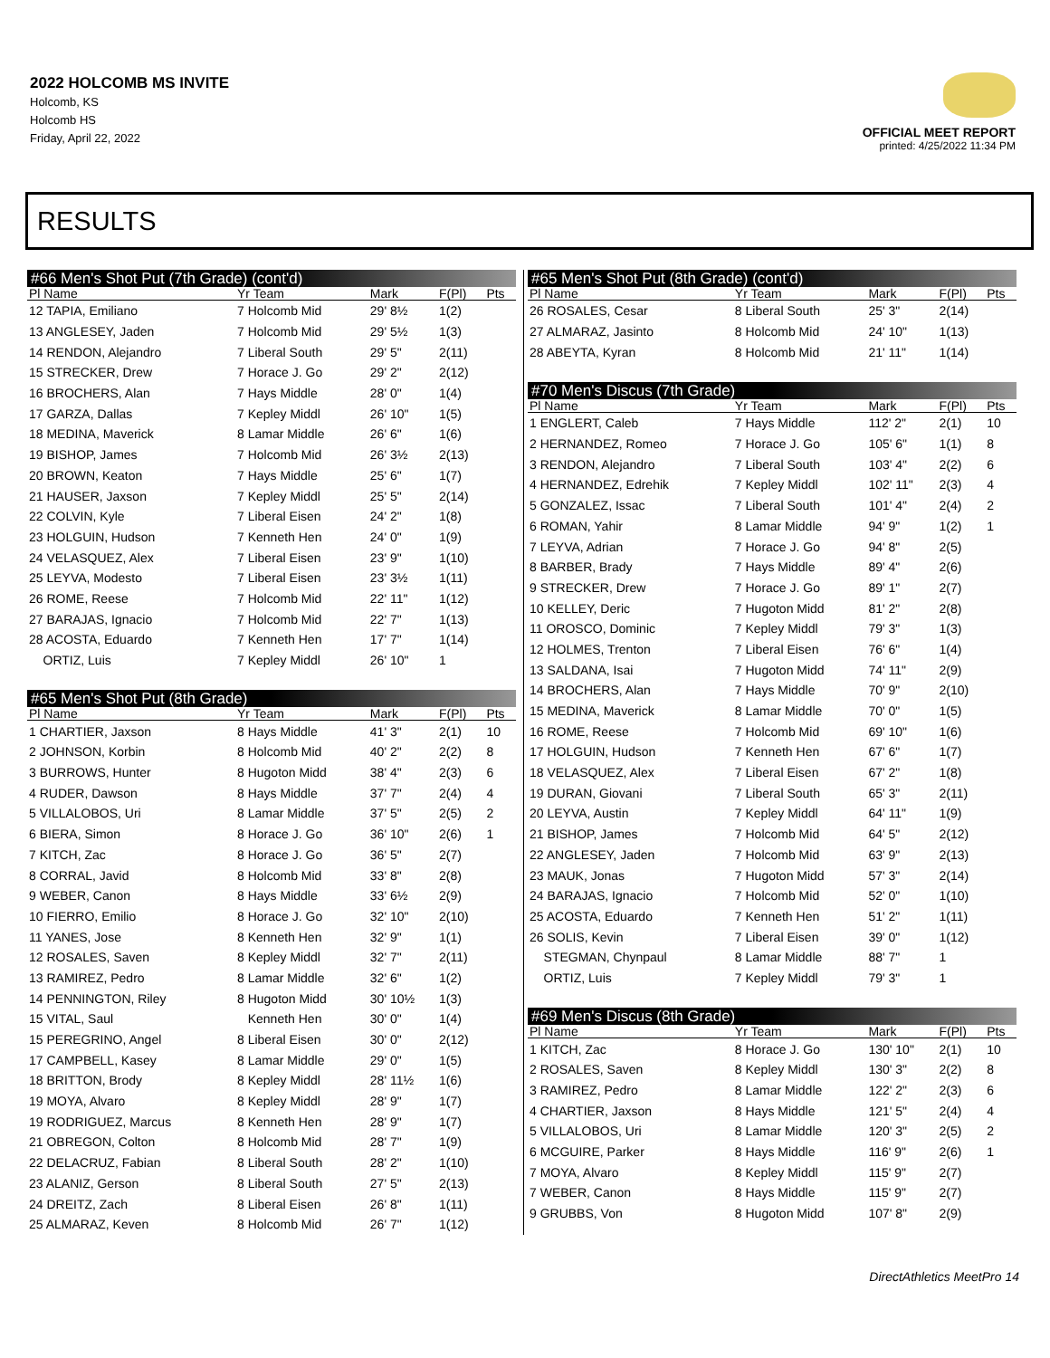2022 HOLCOMB MS INVITE
Holcomb, KS
Holcomb HS
Friday, April 22, 2022
OFFICIAL MEET REPORT
printed: 4/25/2022 11:34 PM
RESULTS
| #66 Men's Shot Put (7th Grade) (cont'd) | | | | |
| --- | --- | --- | --- | --- |
| Pl Name | Yr Team | Mark | F(Pl) | Pts |
| 12 TAPIA, Emiliano | 7 Holcomb Mid | 29' 8½ | 1(2) | |
| 13 ANGLESEY, Jaden | 7 Holcomb Mid | 29' 5½ | 1(3) | |
| 14 RENDON, Alejandro | 7 Liberal South | 29' 5" | 2(11) | |
| 15 STRECKER, Drew | 7 Horace J. Go | 29' 2" | 2(12) | |
| 16 BROCHERS, Alan | 7 Hays Middle | 28' 0" | 1(4) | |
| 17 GARZA, Dallas | 7 Kepley Middl | 26' 10" | 1(5) | |
| 18 MEDINA, Maverick | 8 Lamar Middle | 26' 6" | 1(6) | |
| 19 BISHOP, James | 7 Holcomb Mid | 26' 3½ | 2(13) | |
| 20 BROWN, Keaton | 7 Hays Middle | 25' 6" | 1(7) | |
| 21 HAUSER, Jaxson | 7 Kepley Middl | 25' 5" | 2(14) | |
| 22 COLVIN, Kyle | 7 Liberal Eisen | 24' 2" | 1(8) | |
| 23 HOLGUIN, Hudson | 7 Kenneth Hen | 24' 0" | 1(9) | |
| 24 VELASQUEZ, Alex | 7 Liberal Eisen | 23' 9" | 1(10) | |
| 25 LEYVA, Modesto | 7 Liberal Eisen | 23' 3½ | 1(11) | |
| 26 ROME, Reese | 7 Holcomb Mid | 22' 11" | 1(12) | |
| 27 BARAJAS, Ignacio | 7 Holcomb Mid | 22' 7" | 1(13) | |
| 28 ACOSTA, Eduardo | 7 Kenneth Hen | 17' 7" | 1(14) | |
| ORTIZ, Luis | 7 Kepley Middl | 26' 10" | 1 | |
| #65 Men's Shot Put (8th Grade) | | | | |
| Pl Name | Yr Team | Mark | F(Pl) | Pts |
| 1 CHARTIER, Jaxson | 8 Hays Middle | 41' 3" | 2(1) | 10 |
| 2 JOHNSON, Korbin | 8 Holcomb Mid | 40' 2" | 2(2) | 8 |
| 3 BURROWS, Hunter | 8 Hugoton Midd | 38' 4" | 2(3) | 6 |
| 4 RUDER, Dawson | 8 Hays Middle | 37' 7" | 2(4) | 4 |
| 5 VILLALOBOS, Uri | 8 Lamar Middle | 37' 5" | 2(5) | 2 |
| 6 BIERA, Simon | 8 Horace J. Go | 36' 10" | 2(6) | 1 |
| 7 KITCH, Zac | 8 Horace J. Go | 36' 5" | 2(7) | |
| 8 CORRAL, Javid | 8 Holcomb Mid | 33' 8" | 2(8) | |
| 9 WEBER, Canon | 8 Hays Middle | 33' 6½ | 2(9) | |
| 10 FIERRO, Emilio | 8 Horace J. Go | 32' 10" | 2(10) | |
| 11 YANES, Jose | 8 Kenneth Hen | 32' 9" | 1(1) | |
| 12 ROSALES, Saven | 8 Kepley Middl | 32' 7" | 2(11) | |
| 13 RAMIREZ, Pedro | 8 Lamar Middle | 32' 6" | 1(2) | |
| 14 PENNINGTON, Riley | 8 Hugoton Midd | 30' 10½ | 1(3) | |
| 15 VITAL, Saul | Kenneth Hen | 30' 0" | 1(4) | |
| 15 PEREGRINO, Angel | 8 Liberal Eisen | 30' 0" | 2(12) | |
| 17 CAMPBELL, Kasey | 8 Lamar Middle | 29' 0" | 1(5) | |
| 18 BRITTON, Brody | 8 Kepley Middl | 28' 11½ | 1(6) | |
| 19 MOYA, Alvaro | 8 Kepley Middl | 28' 9" | 1(7) | |
| 19 RODRIGUEZ, Marcus | 8 Kenneth Hen | 28' 9" | 1(7) | |
| 21 OBREGON, Colton | 8 Holcomb Mid | 28' 7" | 1(9) | |
| 22 DELACRUZ, Fabian | 8 Liberal South | 28' 2" | 1(10) | |
| 23 ALANIZ, Gerson | 8 Liberal South | 27' 5" | 2(13) | |
| 24 DREITZ, Zach | 8 Liberal Eisen | 26' 8" | 1(11) | |
| 25 ALMARAZ, Keven | 8 Holcomb Mid | 26' 7" | 1(12) | |
| #65 Men's Shot Put (8th Grade) (cont'd) | | | | |
| --- | --- | --- | --- | --- |
| Pl Name | Yr Team | Mark | F(Pl) | Pts |
| 26 ROSALES, Cesar | 8 Liberal South | 25' 3" | 2(14) | |
| 27 ALMARAZ, Jasinto | 8 Holcomb Mid | 24' 10" | 1(13) | |
| 28 ABEYTA, Kyran | 8 Holcomb Mid | 21' 11" | 1(14) | |
| #70 Men's Discus (7th Grade) | | | | |
| Pl Name | Yr Team | Mark | F(Pl) | Pts |
| 1 ENGLERT, Caleb | 7 Hays Middle | 112' 2" | 2(1) | 10 |
| 2 HERNANDEZ, Romeo | 7 Horace J. Go | 105' 6" | 1(1) | 8 |
| 3 RENDON, Alejandro | 7 Liberal South | 103' 4" | 2(2) | 6 |
| 4 HERNANDEZ, Edrehik | 7 Kepley Middl | 102' 11" | 2(3) | 4 |
| 5 GONZALEZ, Issac | 7 Liberal South | 101' 4" | 2(4) | 2 |
| 6 ROMAN, Yahir | 8 Lamar Middle | 94' 9" | 1(2) | 1 |
| 7 LEYVA, Adrian | 7 Horace J. Go | 94' 8" | 2(5) | |
| 8 BARBER, Brady | 7 Hays Middle | 89' 4" | 2(6) | |
| 9 STRECKER, Drew | 7 Horace J. Go | 89' 1" | 2(7) | |
| 10 KELLEY, Deric | 7 Hugoton Midd | 81' 2" | 2(8) | |
| 11 OROSCO, Dominic | 7 Kepley Middl | 79' 3" | 1(3) | |
| 12 HOLMES, Trenton | 7 Liberal Eisen | 76' 6" | 1(4) | |
| 13 SALDANA, Isai | 7 Hugoton Midd | 74' 11" | 2(9) | |
| 14 BROCHERS, Alan | 7 Hays Middle | 70' 9" | 2(10) | |
| 15 MEDINA, Maverick | 8 Lamar Middle | 70' 0" | 1(5) | |
| 16 ROME, Reese | 7 Holcomb Mid | 69' 10" | 1(6) | |
| 17 HOLGUIN, Hudson | 7 Kenneth Hen | 67' 6" | 1(7) | |
| 18 VELASQUEZ, Alex | 7 Liberal Eisen | 67' 2" | 1(8) | |
| 19 DURAN, Giovani | 7 Liberal South | 65' 3" | 2(11) | |
| 20 LEYVA, Austin | 7 Kepley Middl | 64' 11" | 1(9) | |
| 21 BISHOP, James | 7 Holcomb Mid | 64' 5" | 2(12) | |
| 22 ANGLESEY, Jaden | 7 Holcomb Mid | 63' 9" | 2(13) | |
| 23 MAUK, Jonas | 7 Hugoton Midd | 57' 3" | 2(14) | |
| 24 BARAJAS, Ignacio | 7 Holcomb Mid | 52' 0" | 1(10) | |
| 25 ACOSTA, Eduardo | 7 Kenneth Hen | 51' 2" | 1(11) | |
| 26 SOLIS, Kevin | 7 Liberal Eisen | 39' 0" | 1(12) | |
| STEGMAN, Chynpaul | 8 Lamar Middle | 88' 7" | 1 | |
| ORTIZ, Luis | 7 Kepley Middl | 79' 3" | 1 | |
| #69 Men's Discus (8th Grade) | | | | |
| Pl Name | Yr Team | Mark | F(Pl) | Pts |
| 1 KITCH, Zac | 8 Horace J. Go | 130' 10" | 2(1) | 10 |
| 2 ROSALES, Saven | 8 Kepley Middl | 130' 3" | 2(2) | 8 |
| 3 RAMIREZ, Pedro | 8 Lamar Middle | 122' 2" | 2(3) | 6 |
| 4 CHARTIER, Jaxson | 8 Hays Middle | 121' 5" | 2(4) | 4 |
| 5 VILLALOBOS, Uri | 8 Lamar Middle | 120' 3" | 2(5) | 2 |
| 6 MCGUIRE, Parker | 8 Hays Middle | 116' 9" | 2(6) | 1 |
| 7 MOYA, Alvaro | 8 Kepley Middl | 115' 9" | 2(7) | |
| 7 WEBER, Canon | 8 Hays Middle | 115' 9" | 2(7) | |
| 9 GRUBBS, Von | 8 Hugoton Midd | 107' 8" | 2(9) | |
DirectAthletics MeetPro 14